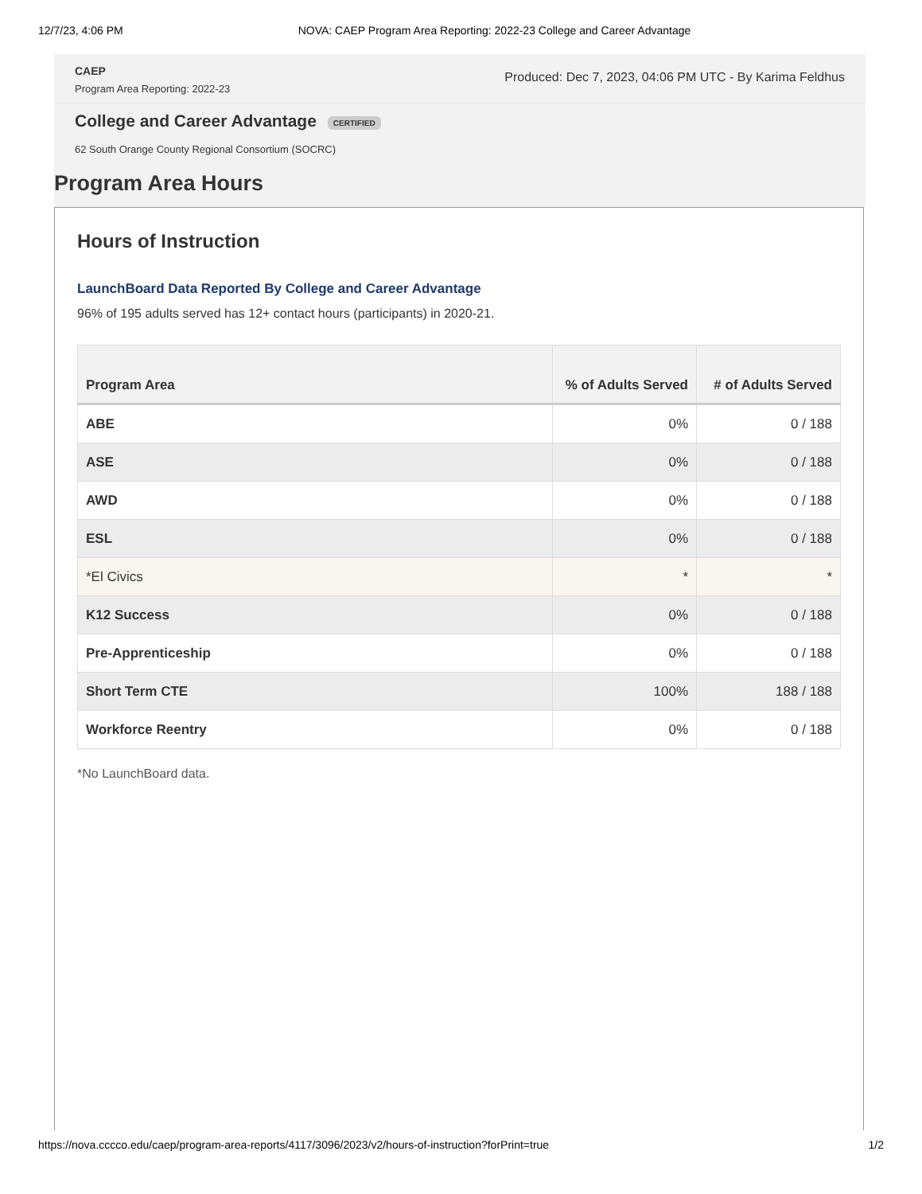12/7/23, 4:06 PM NOVA: CAEP Program Area Reporting: 2022-23 College and Career Advantage
CAEP
Program Area Reporting: 2022-23
Produced: Dec 7, 2023, 04:06 PM UTC - By Karima Feldhus
College and Career Advantage
CERTIFIED
62 South Orange County Regional Consortium (SOCRC)
Program Area Hours
Hours of Instruction
LaunchBoard Data Reported By College and Career Advantage
96% of 195 adults served has 12+ contact hours (participants) in 2020-21.
| Program Area | % of Adults Served | # of Adults Served |
| --- | --- | --- |
| ABE | 0% | 0 / 188 |
| ASE | 0% | 0 / 188 |
| AWD | 0% | 0 / 188 |
| ESL | 0% | 0 / 188 |
| *El Civics | * | * |
| K12 Success | 0% | 0 / 188 |
| Pre-Apprenticeship | 0% | 0 / 188 |
| Short Term CTE | 100% | 188 / 188 |
| Workforce Reentry | 0% | 0 / 188 |
*No LaunchBoard data.
https://nova.cccco.edu/caep/program-area-reports/4117/3096/2023/v2/hours-of-instruction?forPrint=true 1/2